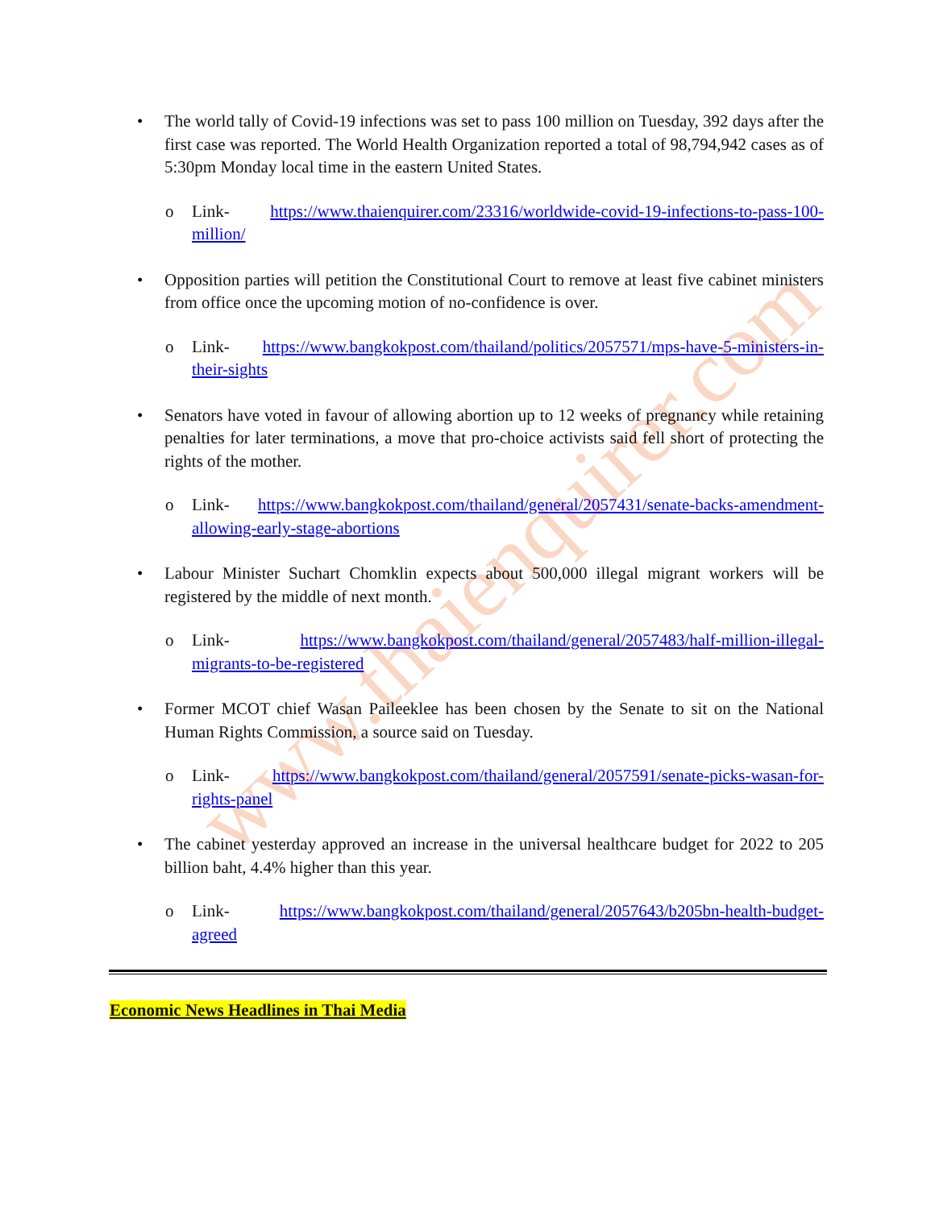www.thaienquirer.com
• The world tally of Covid-19 infections was set to pass 100 million on Tuesday, 392 days after the first case was reported. The World Health Organization reported a total of 98,794,942 cases as of 5:30pm Monday local time in the eastern United States.
o Link- https://www.thaienquirer.com/23316/worldwide-covid-19-infections-to-pass-100-million/
• Opposition parties will petition the Constitutional Court to remove at least five cabinet ministers from office once the upcoming motion of no-confidence is over.
o Link- https://www.bangkokpost.com/thailand/politics/2057571/mps-have-5-ministers-in-their-sights
• Senators have voted in favour of allowing abortion up to 12 weeks of pregnancy while retaining penalties for later terminations, a move that pro-choice activists said fell short of protecting the rights of the mother.
o Link- https://www.bangkokpost.com/thailand/general/2057431/senate-backs-amendment-allowing-early-stage-abortions
• Labour Minister Suchart Chomklin expects about 500,000 illegal migrant workers will be registered by the middle of next month.
o Link- https://www.bangkokpost.com/thailand/general/2057483/half-million-illegal-migrants-to-be-registered
• Former MCOT chief Wasan Paileeklee has been chosen by the Senate to sit on the National Human Rights Commission, a source said on Tuesday.
o Link- https://www.bangkokpost.com/thailand/general/2057591/senate-picks-wasan-for-rights-panel
• The cabinet yesterday approved an increase in the universal healthcare budget for 2022 to 205 billion baht, 4.4% higher than this year.
o Link- https://www.bangkokpost.com/thailand/general/2057643/b205bn-health-budget-agreed
Economic News Headlines in Thai Media